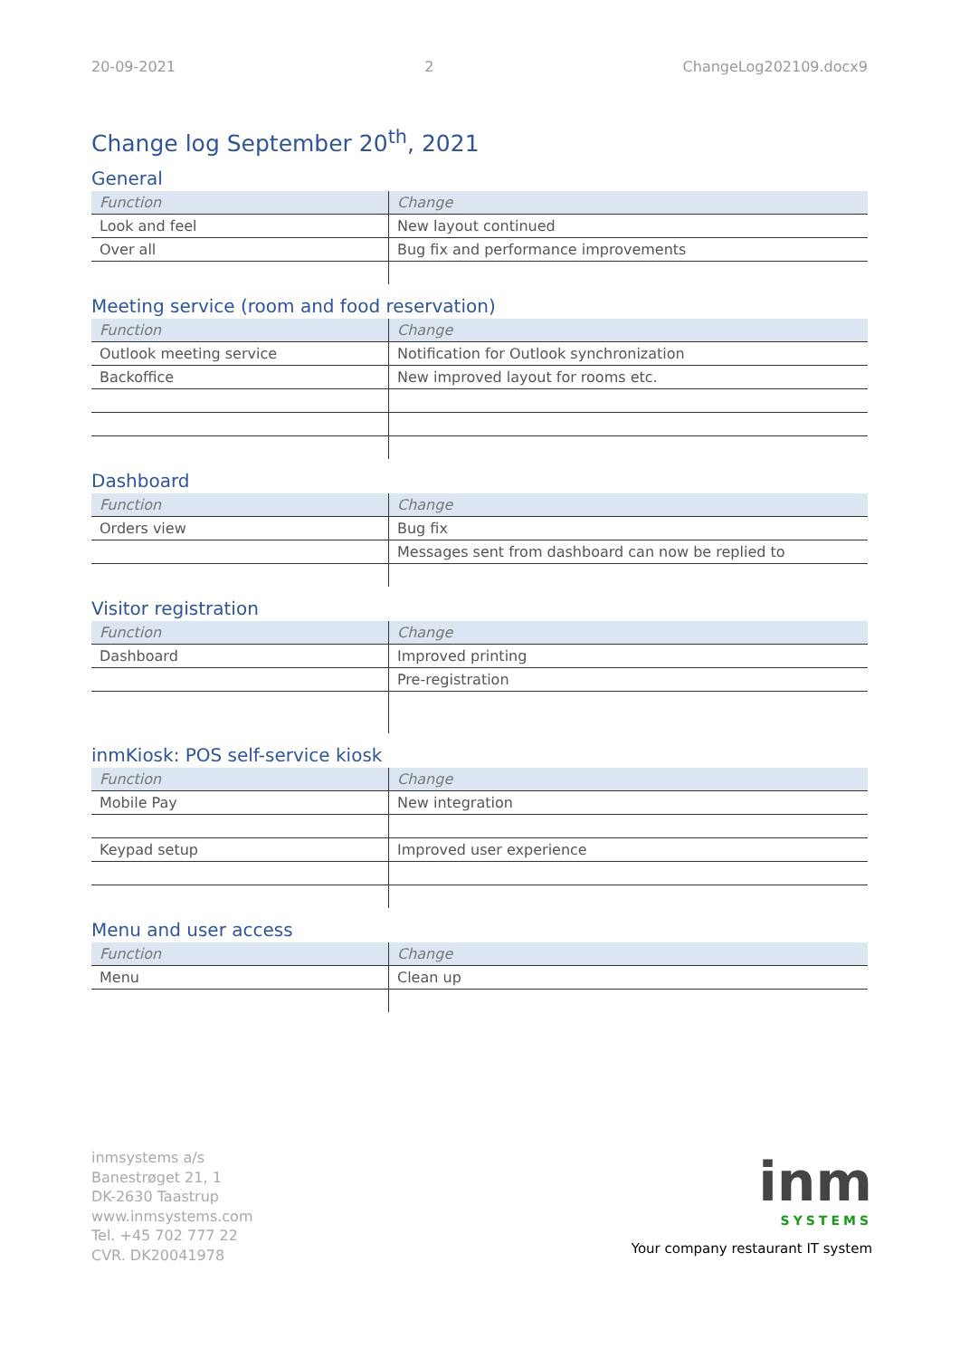20-09-2021 2 ChangeLog202109.docx9
Change log September 20<sup>th</sup>, 2021
General
| Function | Change |
| --- | --- |
| Look and feel | New layout continued |
| Over all | Bug fix and performance improvements |
Meeting service (room and food reservation)
| Function | Change |
| --- | --- |
| Outlook meeting service | Notification for Outlook synchronization |
| Backoffice | New improved layout for rooms etc. |
Dashboard
| Function | Change |
| --- | --- |
| Orders view | Bug fix |
| | Messages sent from dashboard can now be replied to |
Visitor registration
| Function | Change |
| --- | --- |
| Dashboard | Improved printing |
| | Pre-registration |
inmKiosk: POS self-service kiosk
| Function | Change |
| --- | --- |
| Mobile Pay | New integration |
| Keypad setup | Improved user experience |
Menu and user access
| Function | Change |
| --- | --- |
| Menu | Clean up |
inmsystems a/s
Banestrøget 21, 1
DK-2630 Taastrup
www.inmsystems.com
Tel. +45 702 777 22
CVR. DK20041978
inm
SYSTEMS
Your company restaurant IT system